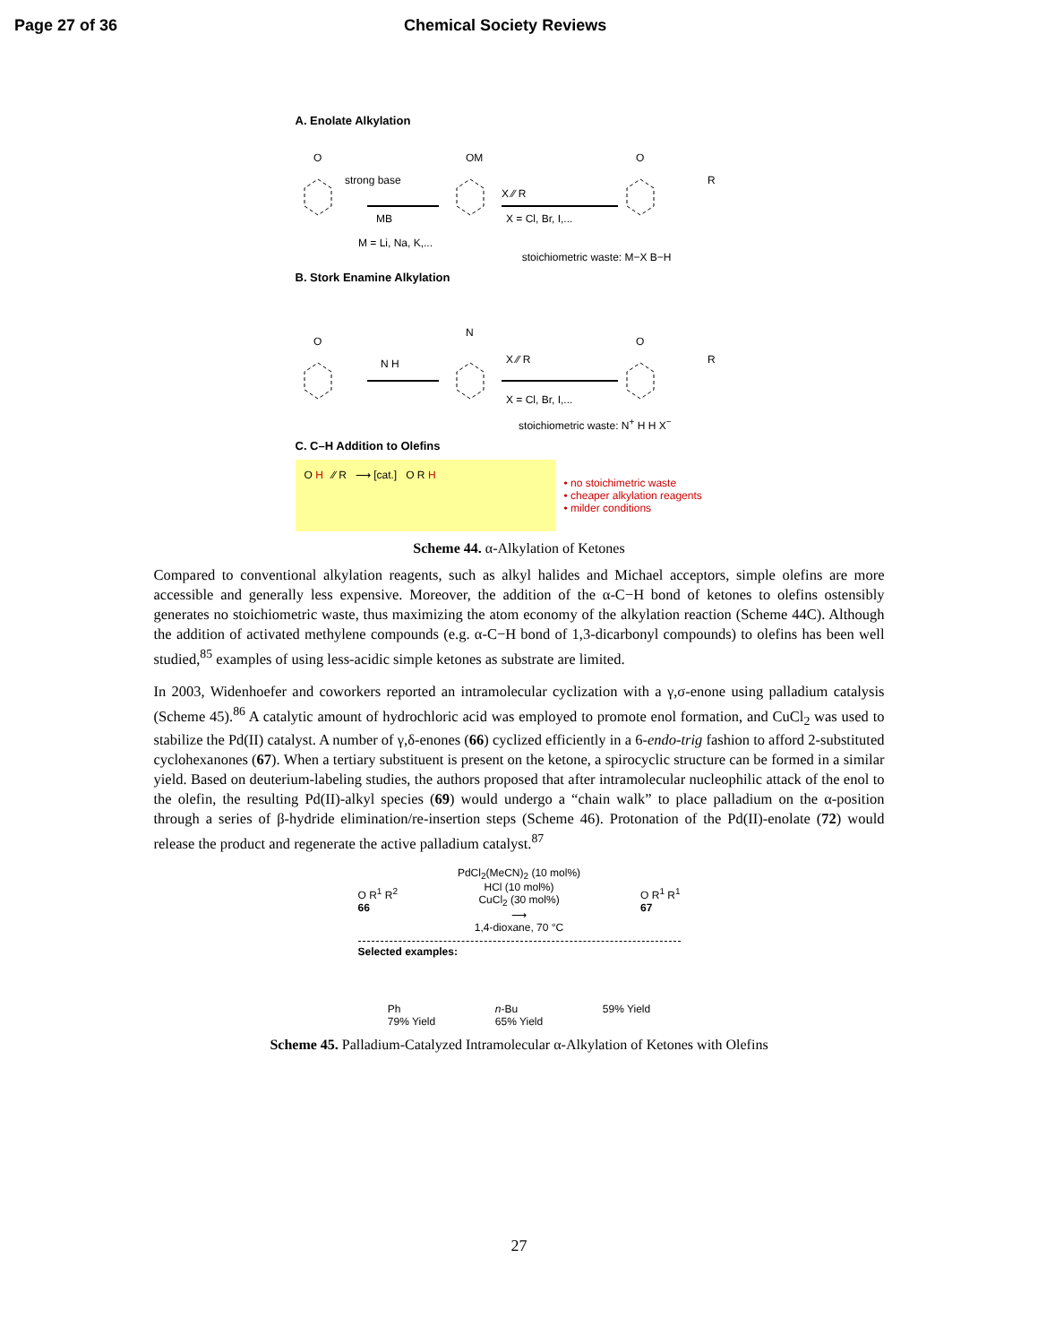Page 27 of 36 Chemical Society Reviews
A. Enolate Alkylation
O
strong base
MB
OM
X ⁄⁄ R
X = Cl, Br, I,...
O
R
M = Li, Na, K,...
stoichiometric waste: M−X B−H
B. Stork Enamine Alkylation
O
N H
N
X ⁄⁄ R
X = Cl, Br, I,...
O
R
stoichiometric waste: N<sup>+</sup> H H X<sup>−</sup>
C. C–H Addition to Olefins
O H ⁄⁄ R ⟶ [cat.] O R H
• no stoichimetric waste
• cheaper alkylation reagents
• milder conditions
Scheme 44. α-Alkylation of Ketones
Compared to conventional alkylation reagents, such as alkyl halides and Michael acceptors, simple olefins are more accessible and generally less expensive. Moreover, the addition of the α-C−H bond of ketones to olefins ostensibly generates no stoichiometric waste, thus maximizing the atom economy of the alkylation reaction (Scheme 44C). Although the addition of activated methylene compounds (e.g. α-C−H bond of 1,3-dicarbonyl compounds) to olefins has been well studied,<sup>85</sup> examples of using less-acidic simple ketones as substrate are limited.
In 2003, Widenhoefer and coworkers reported an intramolecular cyclization with a γ,σ-enone using palladium catalysis (Scheme 45).<sup>86</sup> A catalytic amount of hydrochloric acid was employed to promote enol formation, and CuCl<sub>2</sub> was used to stabilize the Pd(II) catalyst. A number of γ,δ-enones (66) cyclized efficiently in a 6-endo-trig fashion to afford 2-substituted cyclohexanones (67). When a tertiary substituent is present on the ketone, a spirocyclic structure can be formed in a similar yield. Based on deuterium-labeling studies, the authors proposed that after intramolecular nucleophilic attack of the enol to the olefin, the resulting Pd(II)-alkyl species (69) would undergo a “chain walk” to place palladium on the α-position through a series of β-hydride elimination/re-insertion steps (Scheme 46). Protonation of the Pd(II)-enolate (72) would release the product and regenerate the active palladium catalyst.<sup>87</sup>
O R<sup>1</sup> R<sup>2</sup>
66 PdCl<sub>2</sub>(MeCN)<sub>2</sub> (10 mol%)
HCl (10 mol%)
CuCl<sub>2</sub> (30 mol%)
⟶
1,4-dioxane, 70 °C O R<sup>1</sup> R<sup>1</sup>
67
Selected examples:
Ph
79% Yield n-Bu
65% Yield 59% Yield
Scheme 45. Palladium-Catalyzed Intramolecular α-Alkylation of Ketones with Olefins
27